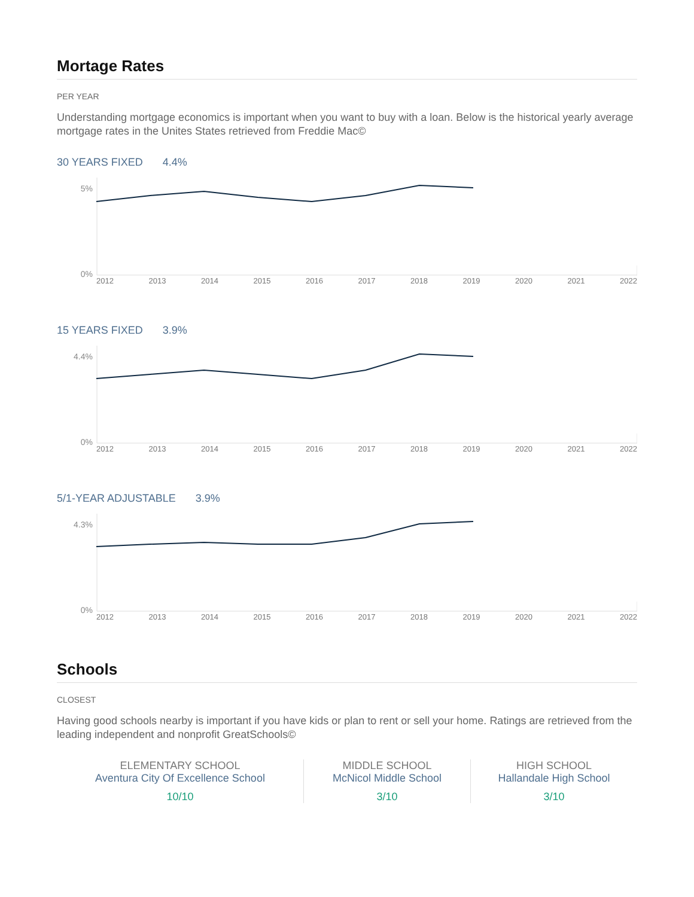Mortage Rates
PER YEAR
Understanding mortgage economics is important when you want to buy with a loan. Below is the historical yearly average mortgage rates in the Unites States retrieved from Freddie Mac©
30 YEARS FIXED 4.4%
5%
0%
2012 2013 2014 2015 2016 2017 2018 2019 2020 2021 2022
15 YEARS FIXED 3.9%
4.4%
0%
2012 2013 2014 2015 2016 2017 2018 2019 2020 2021 2022
5/1-YEAR ADJUSTABLE 3.9%
4.3%
0%
2012 2013 2014 2015 2016 2017 2018 2019 2020 2021 2022
Schools
CLOSEST
Having good schools nearby is important if you have kids or plan to rent or sell your home. Ratings are retrieved from the leading independent and nonprofit GreatSchools©
ELEMENTARY SCHOOL
Aventura City Of Excellence School
10/10
MIDDLE SCHOOL
McNicol Middle School
3/10
HIGH SCHOOL
Hallandale High School
3/10